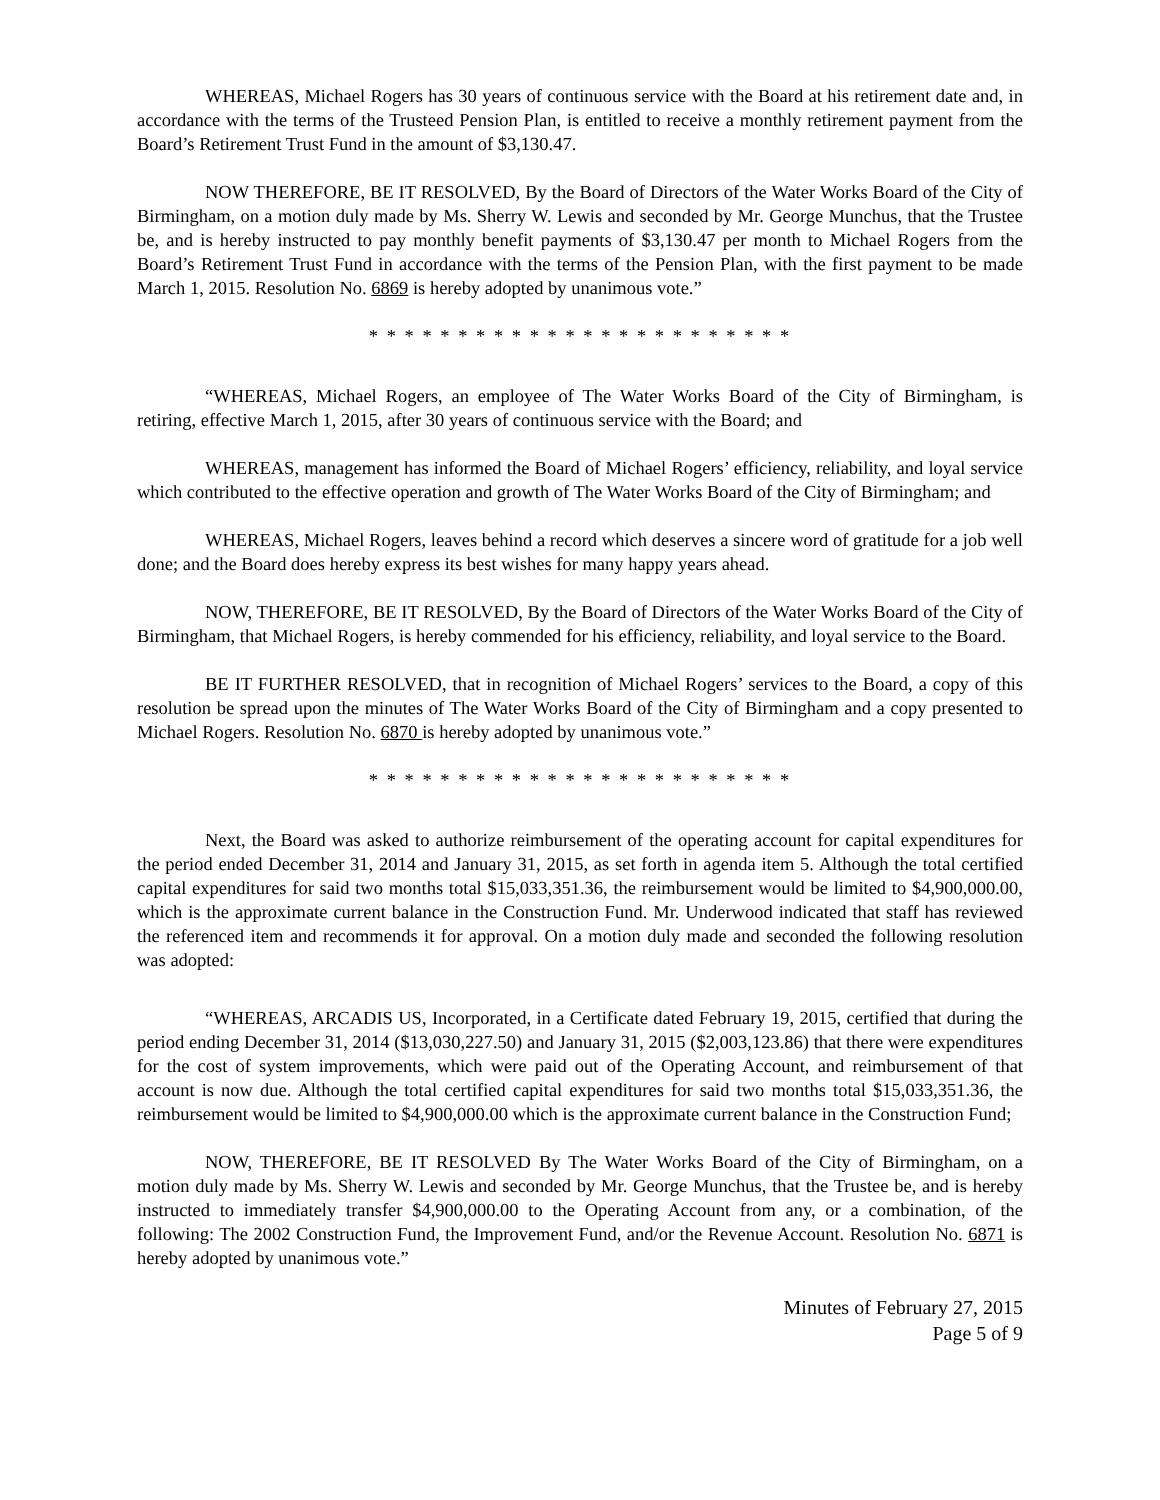WHEREAS, Michael Rogers has 30 years of continuous service with the Board at his retirement date and, in accordance with the terms of the Trusteed Pension Plan, is entitled to receive a monthly retirement payment from the Board’s Retirement Trust Fund in the amount of $3,130.47.
NOW THEREFORE, BE IT RESOLVED, By the Board of Directors of the Water Works Board of the City of Birmingham, on a motion duly made by Ms. Sherry W. Lewis and seconded by Mr. George Munchus, that the Trustee be, and is hereby instructed to pay monthly benefit payments of $3,130.47 per month to Michael Rogers from the Board’s Retirement Trust Fund in accordance with the terms of the Pension Plan, with the first payment to be made March 1, 2015. Resolution No. 6869 is hereby adopted by unanimous vote.”
* * * * * * * * * * * * * * * * * * * * * * * *
“WHEREAS, Michael Rogers, an employee of The Water Works Board of the City of Birmingham, is retiring, effective March 1, 2015, after 30 years of continuous service with the Board; and
WHEREAS, management has informed the Board of Michael Rogers’ efficiency, reliability, and loyal service which contributed to the effective operation and growth of The Water Works Board of the City of Birmingham; and
WHEREAS, Michael Rogers, leaves behind a record which deserves a sincere word of gratitude for a job well done; and the Board does hereby express its best wishes for many happy years ahead.
NOW, THEREFORE, BE IT RESOLVED, By the Board of Directors of the Water Works Board of the City of Birmingham, that Michael Rogers, is hereby commended for his efficiency, reliability, and loyal service to the Board.
BE IT FURTHER RESOLVED, that in recognition of Michael Rogers’ services to the Board, a copy of this resolution be spread upon the minutes of The Water Works Board of the City of Birmingham and a copy presented to Michael Rogers. Resolution No. 6870 is hereby adopted by unanimous vote.”
* * * * * * * * * * * * * * * * * * * * * * * *
Next, the Board was asked to authorize reimbursement of the operating account for capital expenditures for the period ended December 31, 2014 and January 31, 2015, as set forth in agenda item 5. Although the total certified capital expenditures for said two months total $15,033,351.36, the reimbursement would be limited to $4,900,000.00, which is the approximate current balance in the Construction Fund. Mr. Underwood indicated that staff has reviewed the referenced item and recommends it for approval. On a motion duly made and seconded the following resolution was adopted:
“WHEREAS, ARCADIS US, Incorporated, in a Certificate dated February 19, 2015, certified that during the period ending December 31, 2014 ($13,030,227.50) and January 31, 2015 ($2,003,123.86) that there were expenditures for the cost of system improvements, which were paid out of the Operating Account, and reimbursement of that account is now due. Although the total certified capital expenditures for said two months total $15,033,351.36, the reimbursement would be limited to $4,900,000.00 which is the approximate current balance in the Construction Fund;
NOW, THEREFORE, BE IT RESOLVED By The Water Works Board of the City of Birmingham, on a motion duly made by Ms. Sherry W. Lewis and seconded by Mr. George Munchus, that the Trustee be, and is hereby instructed to immediately transfer $4,900,000.00 to the Operating Account from any, or a combination, of the following: The 2002 Construction Fund, the Improvement Fund, and/or the Revenue Account. Resolution No. 6871 is hereby adopted by unanimous vote.”
Minutes of February 27, 2015
Page 5 of 9